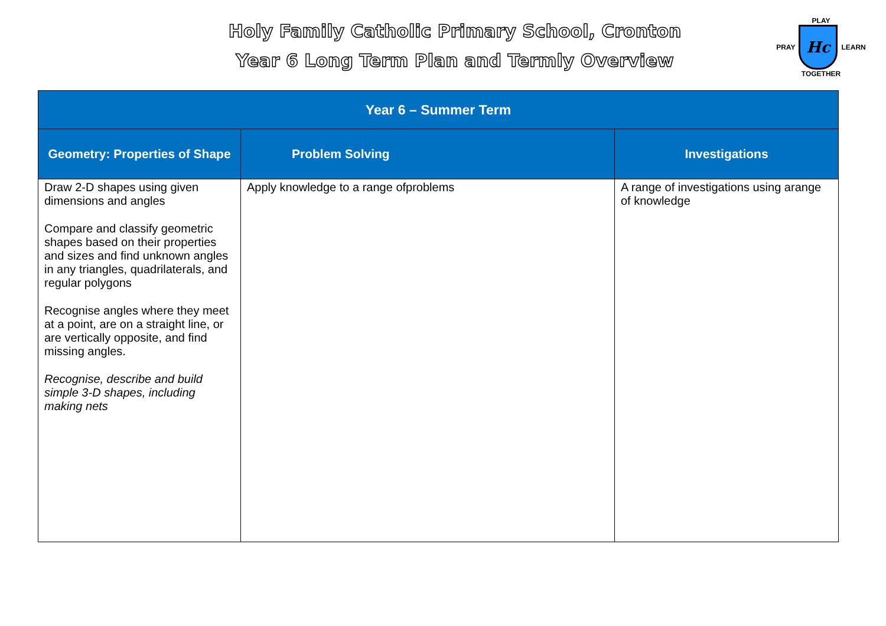Holy Family Catholic Primary School, Cronton
Year 6 Long Term Plan and Termly Overview
PLAY
PRAY
Hc
LEARN
TOGETHER
| Year 6 – Summer Term | | |
| --- | --- | --- |
| Geometry: Properties of Shape | Problem Solving | Investigations |
| Draw 2-D shapes using given dimensions and angles Compare and classify geometric shapes based on their properties and sizes and find unknown angles in any triangles, quadrilaterals, and regular polygons Recognise angles where they meet at a point, are on a straight line, or are vertically opposite, and find missing angles. Recognise, describe and build simple 3-D shapes, including making nets | Apply knowledge to a range ofproblems | A range of investigations using arange of knowledge |